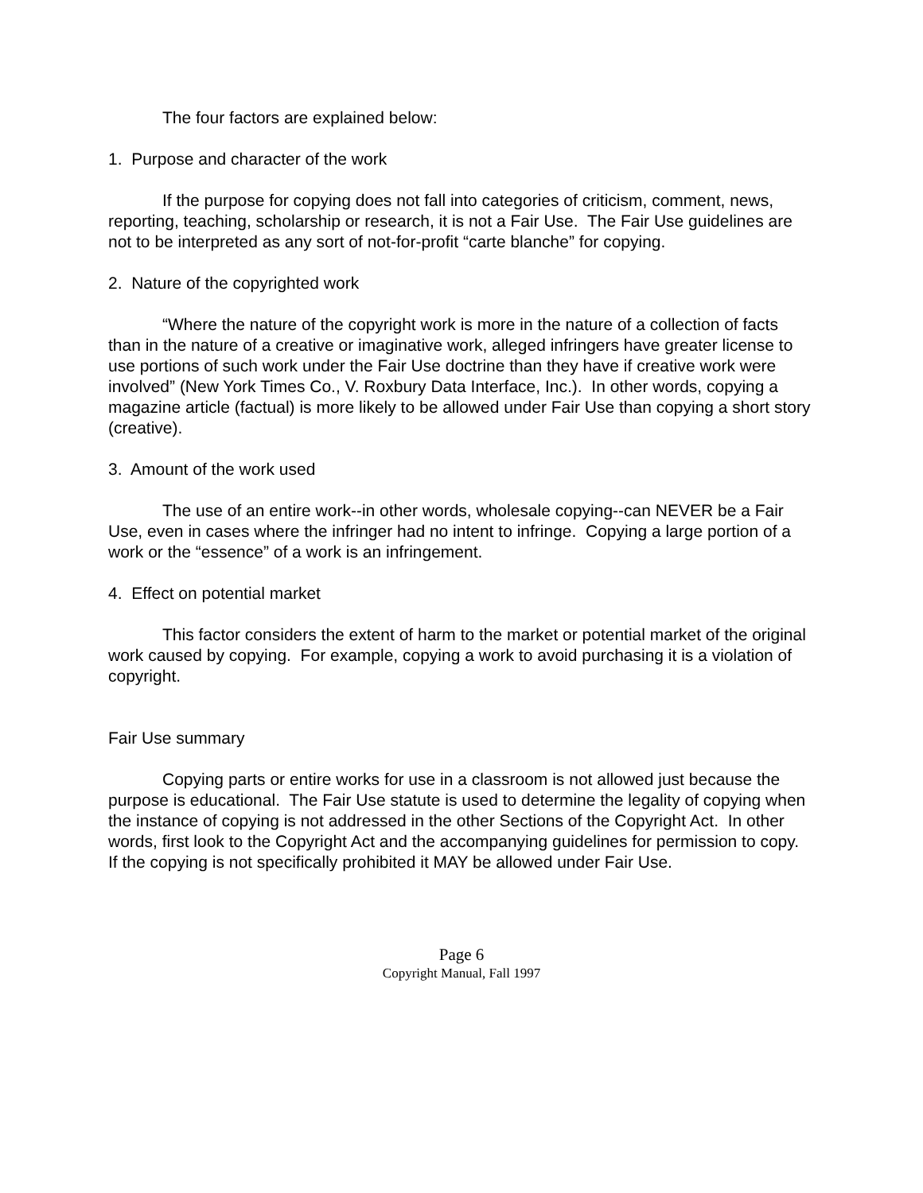The four factors are explained below:
1. Purpose and character of the work
If the purpose for copying does not fall into categories of criticism, comment, news, reporting, teaching, scholarship or research, it is not a Fair Use. The Fair Use guidelines are not to be interpreted as any sort of not-for-profit “carte blanche” for copying.
2. Nature of the copyrighted work
“Where the nature of the copyright work is more in the nature of a collection of facts than in the nature of a creative or imaginative work, alleged infringers have greater license to use portions of such work under the Fair Use doctrine than they have if creative work were involved” (New York Times Co., V. Roxbury Data Interface, Inc.). In other words, copying a magazine article (factual) is more likely to be allowed under Fair Use than copying a short story (creative).
3. Amount of the work used
The use of an entire work--in other words, wholesale copying--can NEVER be a Fair Use, even in cases where the infringer had no intent to infringe. Copying a large portion of a work or the “essence” of a work is an infringement.
4. Effect on potential market
This factor considers the extent of harm to the market or potential market of the original work caused by copying. For example, copying a work to avoid purchasing it is a violation of copyright.
Fair Use summary
Copying parts or entire works for use in a classroom is not allowed just because the purpose is educational. The Fair Use statute is used to determine the legality of copying when the instance of copying is not addressed in the other Sections of the Copyright Act. In other words, first look to the Copyright Act and the accompanying guidelines for permission to copy. If the copying is not specifically prohibited it MAY be allowed under Fair Use.
Page 6
Copyright Manual, Fall 1997